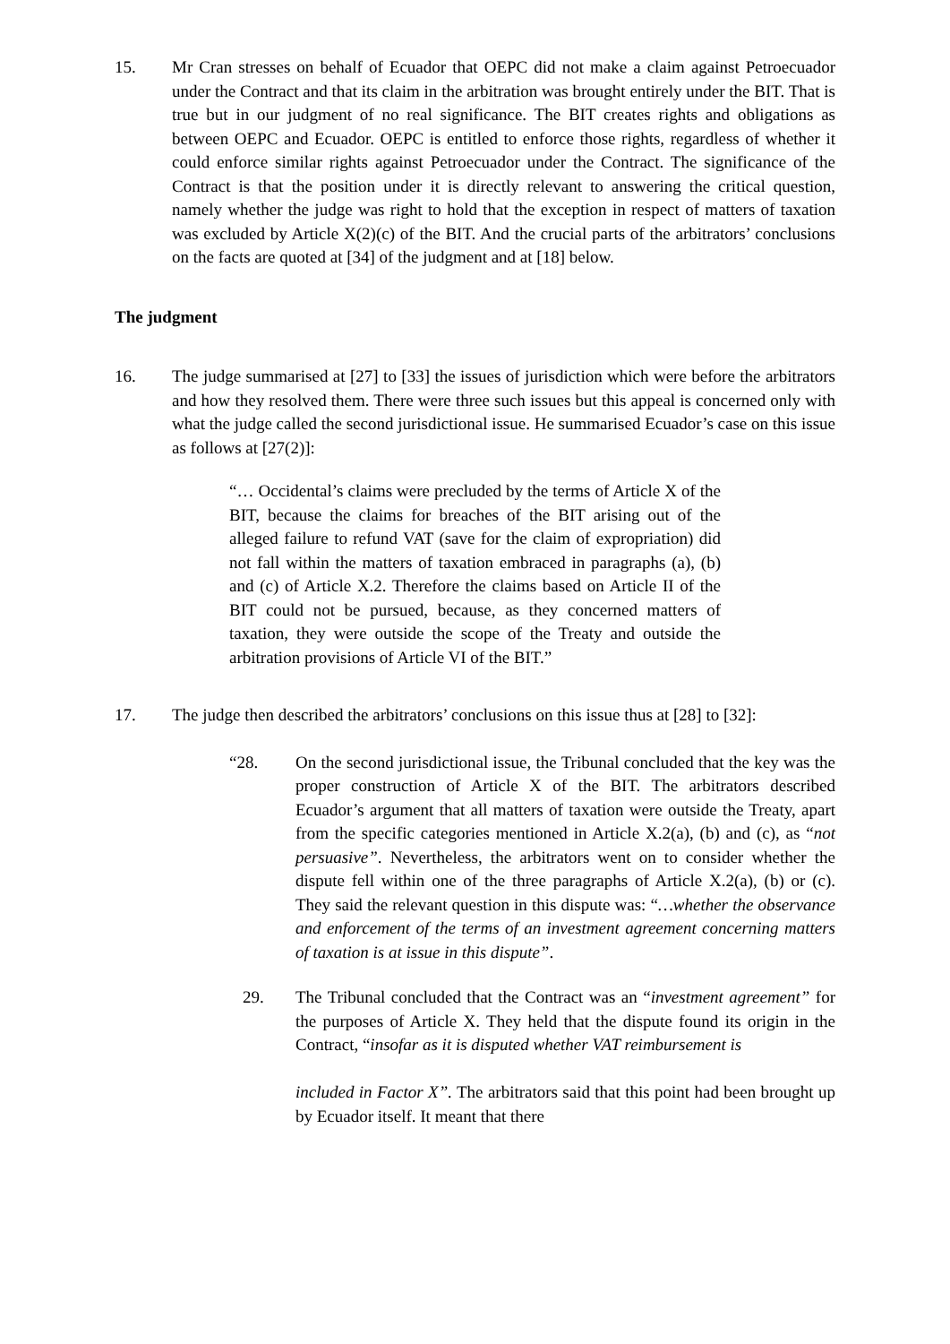15. Mr Cran stresses on behalf of Ecuador that OEPC did not make a claim against Petroecuador under the Contract and that its claim in the arbitration was brought entirely under the BIT. That is true but in our judgment of no real significance. The BIT creates rights and obligations as between OEPC and Ecuador. OEPC is entitled to enforce those rights, regardless of whether it could enforce similar rights against Petroecuador under the Contract. The significance of the Contract is that the position under it is directly relevant to answering the critical question, namely whether the judge was right to hold that the exception in respect of matters of taxation was excluded by Article X(2)(c) of the BIT. And the crucial parts of the arbitrators’ conclusions on the facts are quoted at [34] of the judgment and at [18] below.
The judgment
16. The judge summarised at [27] to [33] the issues of jurisdiction which were before the arbitrators and how they resolved them. There were three such issues but this appeal is concerned only with what the judge called the second jurisdictional issue. He summarised Ecuador’s case on this issue as follows at [27(2)]:
“… Occidental’s claims were precluded by the terms of Article X of the BIT, because the claims for breaches of the BIT arising out of the alleged failure to refund VAT (save for the claim of expropriation) did not fall within the matters of taxation embraced in paragraphs (a), (b) and (c) of Article X.2. Therefore the claims based on Article II of the BIT could not be pursued, because, as they concerned matters of taxation, they were outside the scope of the Treaty and outside the arbitration provisions of Article VI of the BIT.”
17. The judge then described the arbitrators’ conclusions on this issue thus at [28] to [32]:
“28. On the second jurisdictional issue, the Tribunal concluded that the key was the proper construction of Article X of the BIT. The arbitrators described Ecuador’s argument that all matters of taxation were outside the Treaty, apart from the specific categories mentioned in Article X.2(a), (b) and (c), as “not persuasive”. Nevertheless, the arbitrators went on to consider whether the dispute fell within one of the three paragraphs of Article X.2(a), (b) or (c). They said the relevant question in this dispute was: “…whether the observance and enforcement of the terms of an investment agreement concerning matters of taxation is at issue in this dispute”.
29. The Tribunal concluded that the Contract was an “investment agreement” for the purposes of Article X. They held that the dispute found its origin in the Contract, “insofar as it is disputed whether VAT reimbursement is
included in Factor X”. The arbitrators said that this point had been brought up by Ecuador itself. It meant that there